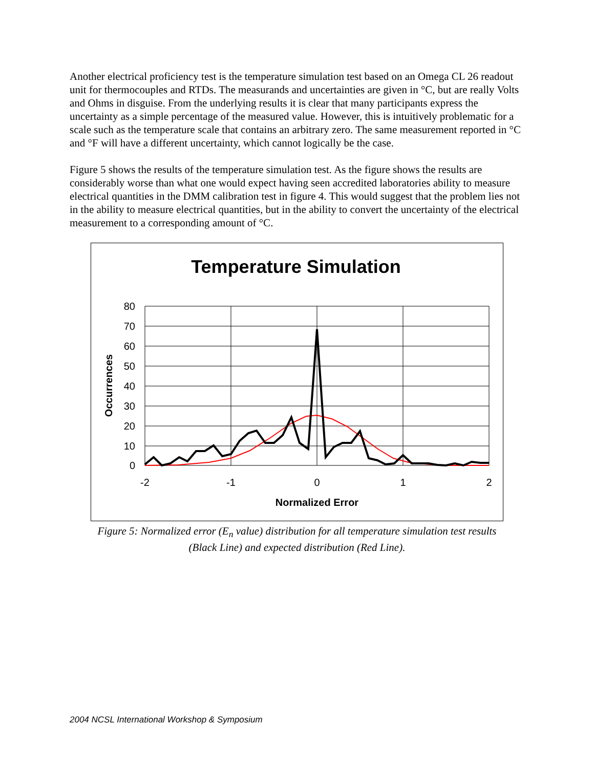Another electrical proficiency test is the temperature simulation test based on an Omega CL 26 readout unit for thermocouples and RTDs. The measurands and uncertainties are given in °C, but are really Volts and Ohms in disguise. From the underlying results it is clear that many participants express the uncertainty as a simple percentage of the measured value. However, this is intuitively problematic for a scale such as the temperature scale that contains an arbitrary zero. The same measurement reported in °C and °F will have a different uncertainty, which cannot logically be the case.
Figure 5 shows the results of the temperature simulation test. As the figure shows the results are considerably worse than what one would expect having seen accredited laboratories ability to measure electrical quantities in the DMM calibration test in figure 4. This would suggest that the problem lies not in the ability to measure electrical quantities, but in the ability to convert the uncertainty of the electrical measurement to a corresponding amount of °C.
Temperature Simulation
80
70
60
50
40
30
20
10
0
-2
-1
0
1
2
Normalized Error
Occurrences
Figure 5: Normalized error (E<sub>n</sub> value) distribution for all temperature simulation test results
(Black Line) and expected distribution (Red Line).
2004 NCSL International Workshop & Symposium